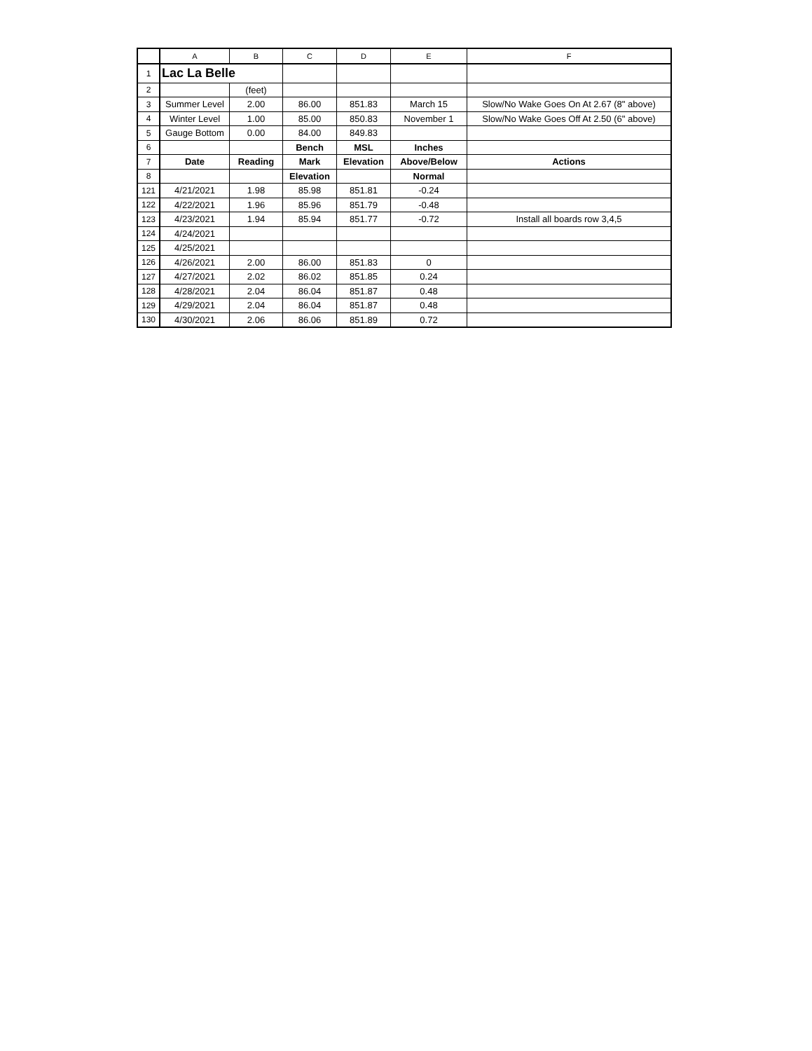| | A | B | C | D | E | F |
| --- | --- | --- | --- | --- | --- | --- |
| 1 | Lac La Belle | | | | | |
| 2 | | (feet) | | | | |
| 3 | Summer Level | 2.00 | 86.00 | 851.83 | March 15 | Slow/No Wake Goes On At 2.67 (8" above) |
| 4 | Winter Level | 1.00 | 85.00 | 850.83 | November 1 | Slow/No Wake Goes Off At 2.50 (6" above) |
| 5 | Gauge Bottom | 0.00 | 84.00 | 849.83 | | |
| 6 | | | Bench | MSL | Inches | |
| 7 | Date | Reading | Mark | Elevation | Above/Below | Actions |
| 8 | | | Elevation | | Normal | |
| 121 | 4/21/2021 | 1.98 | 85.98 | 851.81 | -0.24 | |
| 122 | 4/22/2021 | 1.96 | 85.96 | 851.79 | -0.48 | |
| 123 | 4/23/2021 | 1.94 | 85.94 | 851.77 | -0.72 | Install all boards row 3,4,5 |
| 124 | 4/24/2021 | | | | | |
| 125 | 4/25/2021 | | | | | |
| 126 | 4/26/2021 | 2.00 | 86.00 | 851.83 | 0 | |
| 127 | 4/27/2021 | 2.02 | 86.02 | 851.85 | 0.24 | |
| 128 | 4/28/2021 | 2.04 | 86.04 | 851.87 | 0.48 | |
| 129 | 4/29/2021 | 2.04 | 86.04 | 851.87 | 0.48 | |
| 130 | 4/30/2021 | 2.06 | 86.06 | 851.89 | 0.72 | |